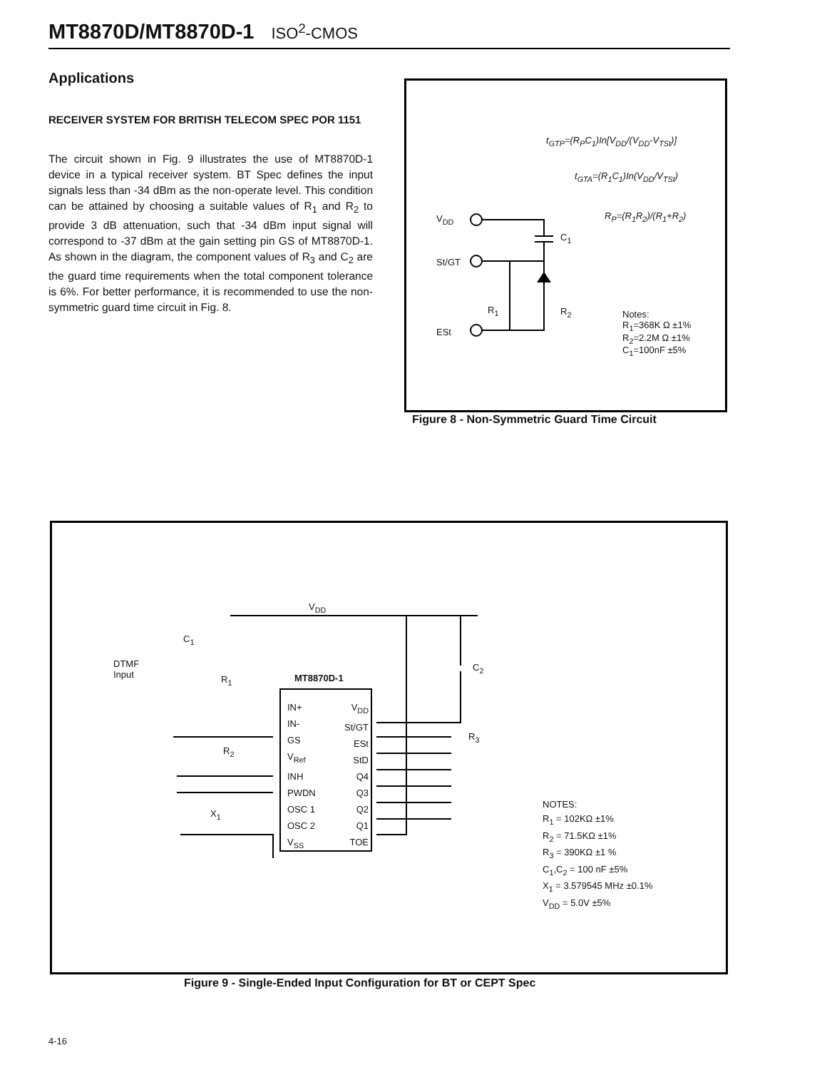MT8870D/MT8870D-1 ISO<sup>2</sup>-CMOS
Applications
RECEIVER SYSTEM FOR BRITISH TELECOM SPEC POR 1151
The circuit shown in Fig. 9 illustrates the use of MT8870D-1 device in a typical receiver system. BT Spec defines the input signals less than -34 dBm as the non-operate level. This condition can be attained by choosing a suitable values of R<sub>1</sub> and R<sub>2</sub> to provide 3 dB attenuation, such that -34 dBm input signal will correspond to -37 dBm at the gain setting pin GS of MT8870D-1. As shown in the diagram, the component values of R<sub>3</sub> and C<sub>2</sub> are the guard time requirements when the total component tolerance is 6%. For better performance, it is recommended to use the non-symmetric guard time circuit in Fig. 8.
t<sub>GTP</sub>=(R<sub>P</sub>C<sub>1</sub>)In[V<sub>DD</sub>/(V<sub>DD</sub>-V<sub>TSt</sub>)]
t<sub>GTA</sub>=(R<sub>1</sub>C<sub>1</sub>)In(V<sub>DD</sub>/V<sub>TSt</sub>)
R<sub>P</sub>=(R<sub>1</sub>R<sub>2</sub>)/(R<sub>1</sub>+R<sub>2</sub>)
V<sub>DD</sub>
C<sub>1</sub>
St/GT
R<sub>1</sub> R<sub>2</sub>
ESt
Notes:
R<sub>1</sub>=368K Ω ±1%
R<sub>2</sub>=2.2M Ω ±1%
C<sub>1</sub>=100nF ±5%
Figure 8 - Non-Symmetric Guard Time Circuit
V<sub>DD</sub>
C<sub>1</sub>
DTMF
Input
C<sub>2</sub>
R<sub>1</sub> MT8870D-1
IN+
IN-
GS
V<sub>Ref</sub>
INH
PWDN
OSC 1
OSC 2
V<sub>SS</sub>
V<sub>DD</sub>
St/GT
ESt
StD
Q4
Q3
Q2
Q1
TOE
R<sub>3</sub>
R<sub>2</sub>
X<sub>1</sub>
NOTES:
R<sub>1</sub> = 102KΩ ±1%
R<sub>2</sub> = 71.5KΩ ±1%
R<sub>3</sub> = 390KΩ ±1 %
C<sub>1</sub>,C<sub>2</sub> = 100 nF ±5%
X<sub>1</sub> = 3.579545 MHz ±0.1%
V<sub>DD</sub> = 5.0V ±5%
Figure 9 - Single-Ended Input Configuration for BT or CEPT Spec
4-16